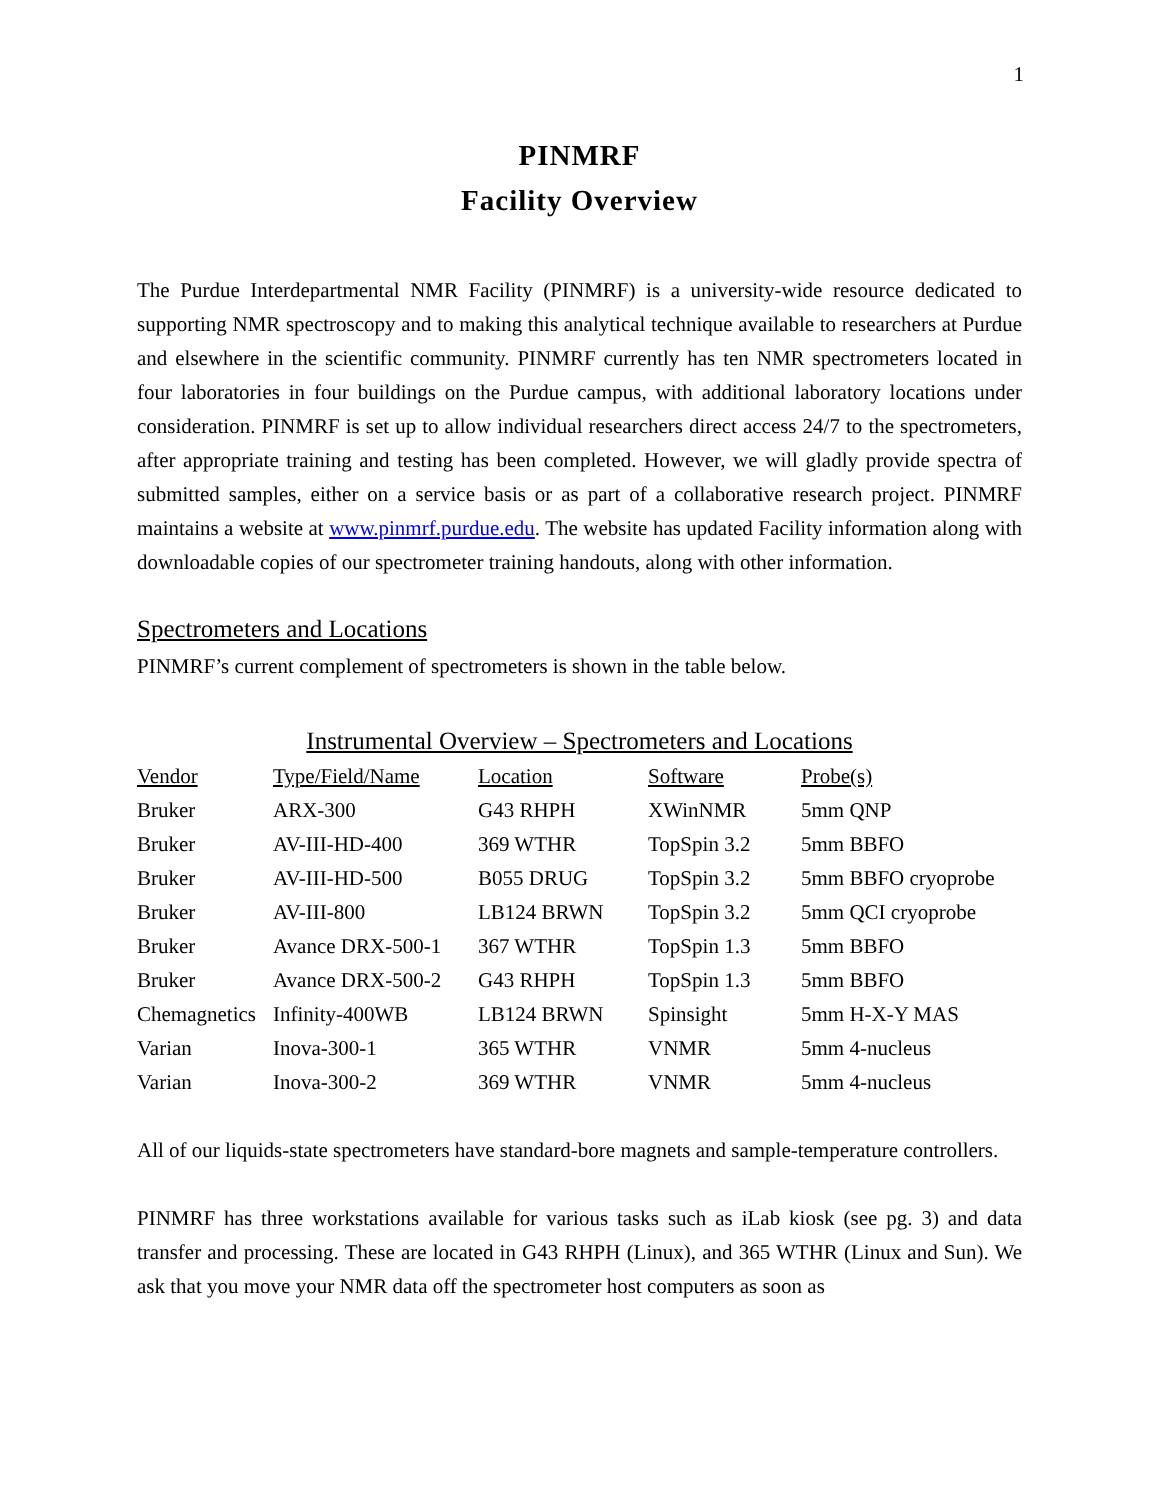1
PINMRF
Facility Overview
The Purdue Interdepartmental NMR Facility (PINMRF) is a university-wide resource dedicated to supporting NMR spectroscopy and to making this analytical technique available to researchers at Purdue and elsewhere in the scientific community. PINMRF currently has ten NMR spectrometers located in four laboratories in four buildings on the Purdue campus, with additional laboratory locations under consideration. PINMRF is set up to allow individual researchers direct access 24/7 to the spectrometers, after appropriate training and testing has been completed. However, we will gladly provide spectra of submitted samples, either on a service basis or as part of a collaborative research project. PINMRF maintains a website at www.pinmrf.purdue.edu. The website has updated Facility information along with downloadable copies of our spectrometer training handouts, along with other information.
Spectrometers and Locations
PINMRF’s current complement of spectrometers is shown in the table below.
Instrumental Overview – Spectrometers and Locations
| Vendor | Type/Field/Name | Location | Software | Probe(s) |
| --- | --- | --- | --- | --- |
| Bruker | ARX-300 | G43 RHPH | XWinNMR | 5mm QNP |
| Bruker | AV-III-HD-400 | 369 WTHR | TopSpin 3.2 | 5mm BBFO |
| Bruker | AV-III-HD-500 | B055 DRUG | TopSpin 3.2 | 5mm BBFO cryoprobe |
| Bruker | AV-III-800 | LB124 BRWN | TopSpin 3.2 | 5mm QCI cryoprobe |
| Bruker | Avance DRX-500-1 | 367 WTHR | TopSpin 1.3 | 5mm BBFO |
| Bruker | Avance DRX-500-2 | G43 RHPH | TopSpin 1.3 | 5mm BBFO |
| Chemagnetics | Infinity-400WB | LB124 BRWN | Spinsight | 5mm H-X-Y MAS |
| Varian | Inova-300-1 | 365 WTHR | VNMR | 5mm 4-nucleus |
| Varian | Inova-300-2 | 369 WTHR | VNMR | 5mm 4-nucleus |
All of our liquids-state spectrometers have standard-bore magnets and sample-temperature controllers.
PINMRF has three workstations available for various tasks such as iLab kiosk (see pg. 3) and data transfer and processing. These are located in G43 RHPH (Linux), and 365 WTHR (Linux and Sun). We ask that you move your NMR data off the spectrometer host computers as soon as